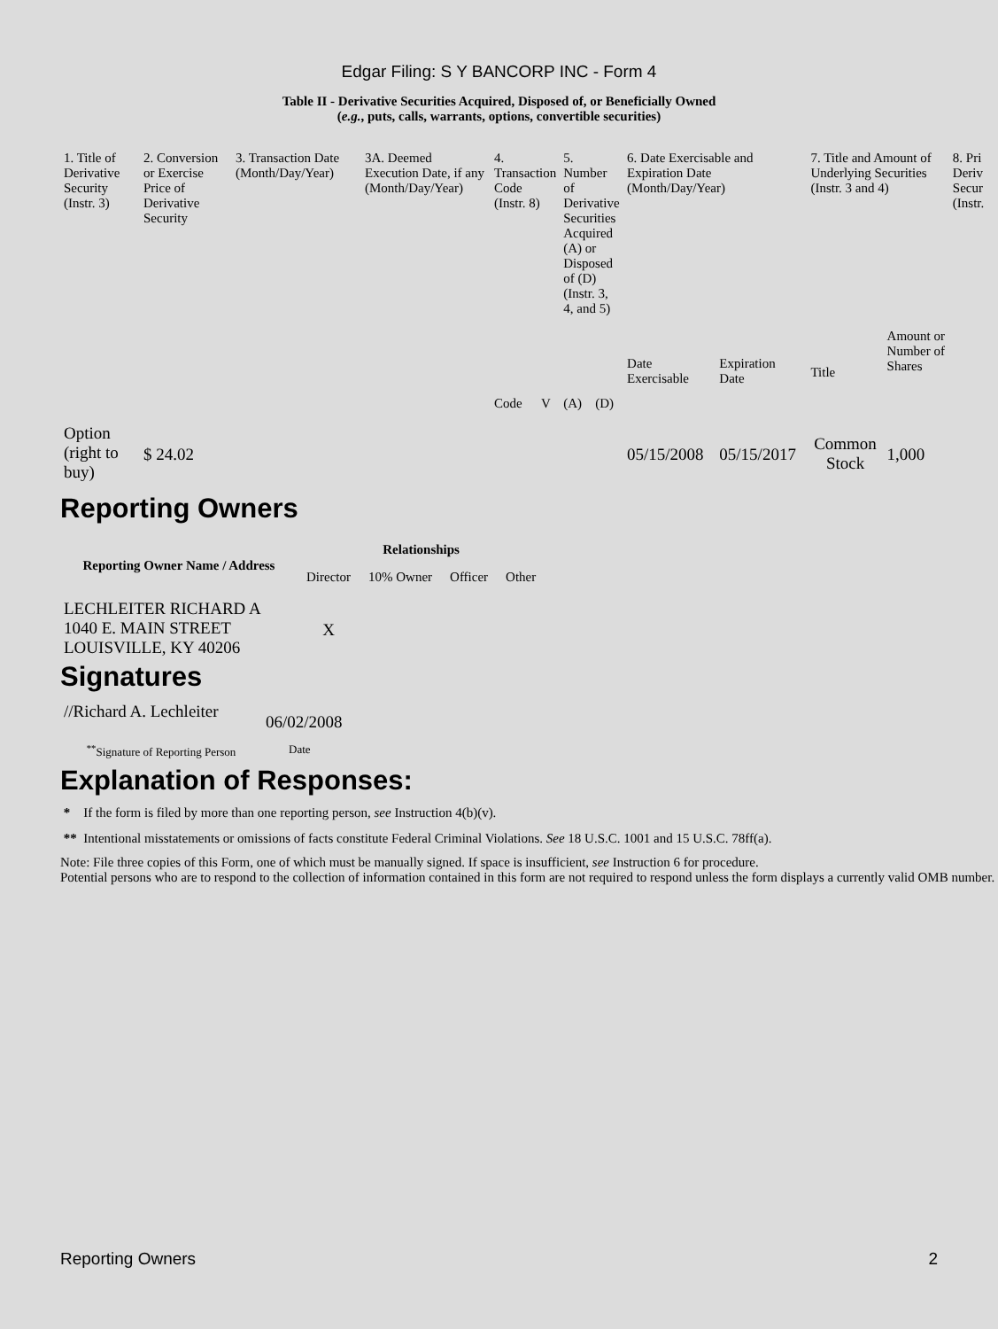Edgar Filing: S Y BANCORP INC - Form 4
Table II - Derivative Securities Acquired, Disposed of, or Beneficially Owned
(e.g., puts, calls, warrants, options, convertible securities)
| 1. Title of Derivative Security (Instr. 3) | 2. Conversion or Exercise Price of Derivative Security | 3. Transaction Date (Month/Day/Year) | 3A. Deemed Execution Date, if any (Month/Day/Year) | 4. Transaction Code (Instr. 8) | | 5. Number of Derivative Securities Acquired (A) or Disposed of (D) (Instr. 3, 4, and 5) | | 6. Date Exercisable and Expiration Date (Month/Day/Year) | | 7. Title and Amount of Underlying Securities (Instr. 3 and 4) | | 8. Pri Deriv Secur (Instr. |
| | | | | Code | V | (A) | (D) | Date Exercisable | Expiration Date | Title | Amount or Number of Shares | |
| Option (right to buy) | $ 24.02 | | | | | | | 05/15/2008 | 05/15/2017 | Common Stock | 1,000 | |
Reporting Owners
| Reporting Owner Name / Address | Relationships | | | |
| --- | --- | --- | --- | --- |
| | Director | 10% Owner | Officer | Other |
| LECHLEITER RICHARD A 1040 E. MAIN STREET LOUISVILLE, KY 40206 | X | | | |
Signatures
| //Richard A. Lechleiter | 06/02/2008 |
| <sup>**</sup> Signature of Reporting Person | Date |
Explanation of Responses:
* If the form is filed by more than one reporting person, see Instruction 4(b)(v).
** Intentional misstatements or omissions of facts constitute Federal Criminal Violations. See 18 U.S.C. 1001 and 15 U.S.C. 78ff(a).
Note: File three copies of this Form, one of which must be manually signed. If space is insufficient, see Instruction 6 for procedure.
Potential persons who are to respond to the collection of information contained in this form are not required to respond unless the form displays a currently valid OMB number.
Reporting Owners 2